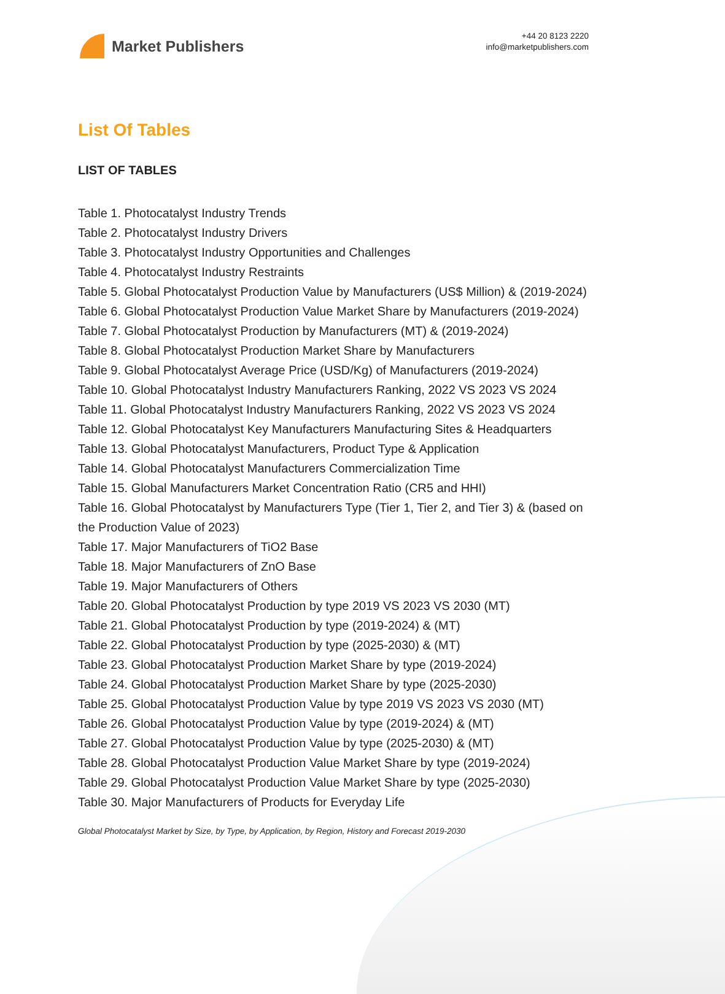Market Publishers
+44 20 8123 2220
info@marketpublishers.com
List Of Tables
LIST OF TABLES
Table 1. Photocatalyst Industry Trends
Table 2. Photocatalyst Industry Drivers
Table 3. Photocatalyst Industry Opportunities and Challenges
Table 4. Photocatalyst Industry Restraints
Table 5. Global Photocatalyst Production Value by Manufacturers (US$ Million) & (2019-2024)
Table 6. Global Photocatalyst Production Value Market Share by Manufacturers (2019-2024)
Table 7. Global Photocatalyst Production by Manufacturers (MT) & (2019-2024)
Table 8. Global Photocatalyst Production Market Share by Manufacturers
Table 9. Global Photocatalyst Average Price (USD/Kg) of Manufacturers (2019-2024)
Table 10. Global Photocatalyst Industry Manufacturers Ranking, 2022 VS 2023 VS 2024
Table 11. Global Photocatalyst Industry Manufacturers Ranking, 2022 VS 2023 VS 2024
Table 12. Global Photocatalyst Key Manufacturers Manufacturing Sites & Headquarters
Table 13. Global Photocatalyst Manufacturers, Product Type & Application
Table 14. Global Photocatalyst Manufacturers Commercialization Time
Table 15. Global Manufacturers Market Concentration Ratio (CR5 and HHI)
Table 16. Global Photocatalyst by Manufacturers Type (Tier 1, Tier 2, and Tier 3) & (based on the Production Value of 2023)
Table 17. Major Manufacturers of TiO2 Base
Table 18. Major Manufacturers of ZnO Base
Table 19. Major Manufacturers of Others
Table 20. Global Photocatalyst Production by type 2019 VS 2023 VS 2030 (MT)
Table 21. Global Photocatalyst Production by type (2019-2024) & (MT)
Table 22. Global Photocatalyst Production by type (2025-2030) & (MT)
Table 23. Global Photocatalyst Production Market Share by type (2019-2024)
Table 24. Global Photocatalyst Production Market Share by type (2025-2030)
Table 25. Global Photocatalyst Production Value by type 2019 VS 2023 VS 2030 (MT)
Table 26. Global Photocatalyst Production Value by type (2019-2024) & (MT)
Table 27. Global Photocatalyst Production Value by type (2025-2030) & (MT)
Table 28. Global Photocatalyst Production Value Market Share by type (2019-2024)
Table 29. Global Photocatalyst Production Value Market Share by type (2025-2030)
Table 30. Major Manufacturers of Products for Everyday Life
Global Photocatalyst Market by Size, by Type, by Application, by Region, History and Forecast 2019-2030